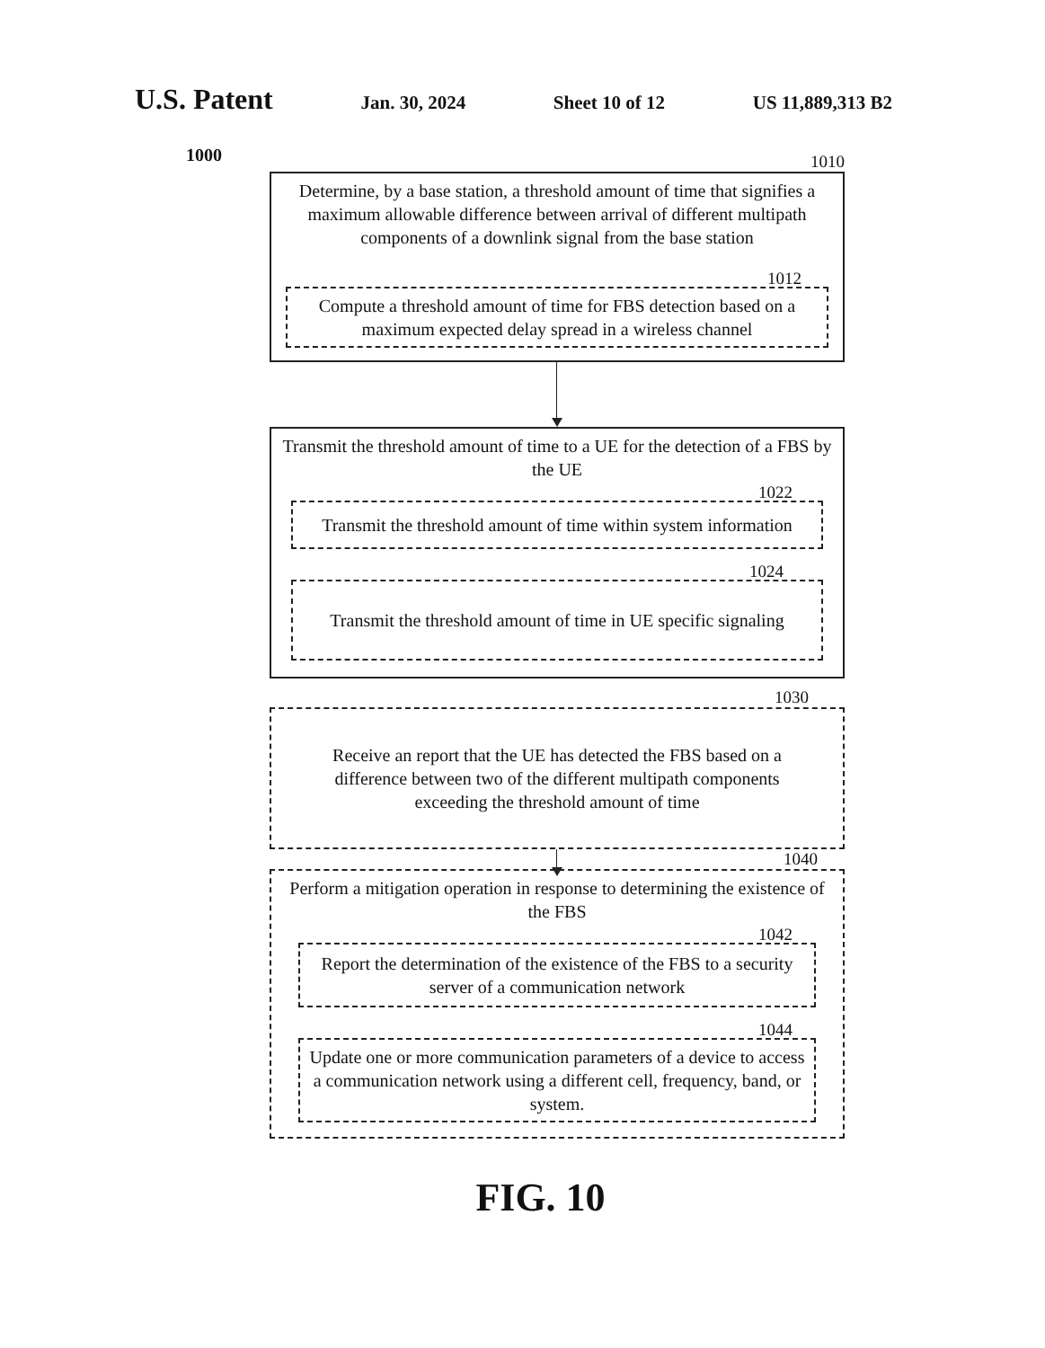U.S. Patent Jan. 30, 2024 Sheet 10 of 12 US 11,889,313 B2
1000
1010
Determine, by a base station, a threshold amount of time that signifies a maximum allowable difference between arrival of different multipath components of a downlink signal from the base station
1012
Compute a threshold amount of time for FBS detection based on a maximum expected delay spread in a wireless channel
Transmit the threshold amount of time to a UE for the detection of a FBS by the UE
1022
Transmit the threshold amount of time within system information
1024
Transmit the threshold amount of time in UE specific signaling
1030
Receive an report that the UE has detected the FBS based on a difference between two of the different multipath components exceeding the threshold amount of time
1040
Perform a mitigation operation in response to determining the existence of the FBS
1042
Report the determination of the existence of the FBS to a security server of a communication network
1044
Update one or more communication parameters of a device to access a communication network using a different cell, frequency, band, or system.
FIG. 10